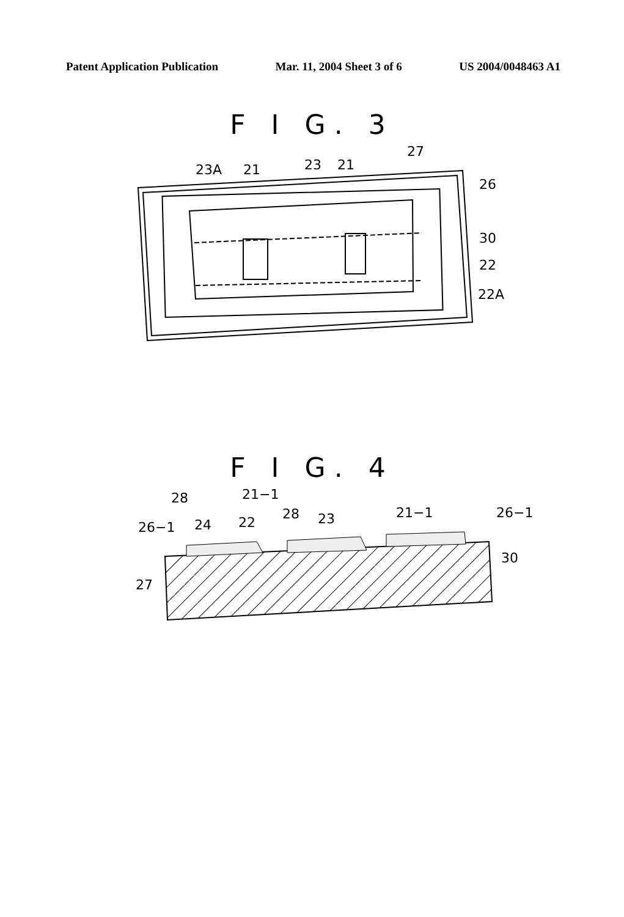Patent Application Publication Mar. 11, 2004 Sheet 3 of 6 US 2004/0048463 A1
F I G. 3
23A
21
23
21
27
26
30
22
22A
F I G. 4
28
21−1
26−1
24
22
28
23
21−1
26−1
30
27